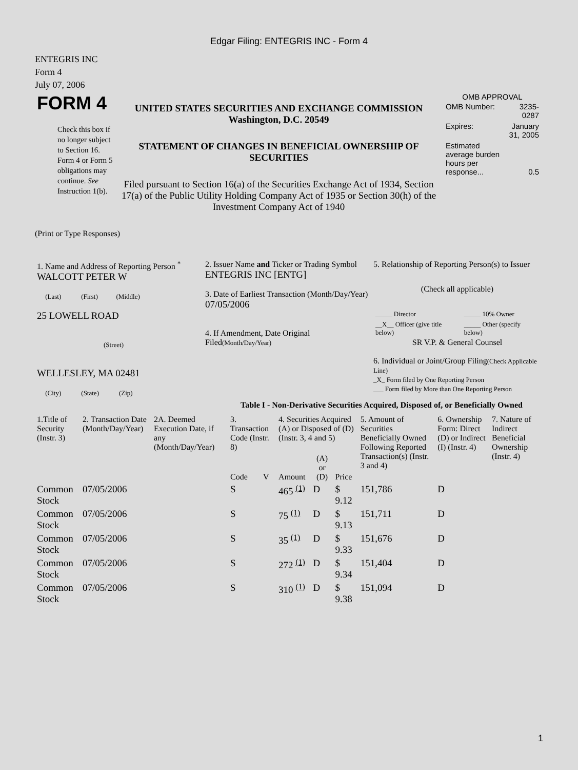Edgar Filing: ENTEGRIS INC - Form 4
ENTEGRIS INC
Form 4
July 07, 2006
| FORM 4 Check this box if no longer subject to Section 16. Form 4 or Form 5 obligations may continue. See Instruction 1(b). | UNITED STATES SECURITIES AND EXCHANGE COMMISSION Washington, D.C. 20549 STATEMENT OF CHANGES IN BENEFICIAL OWNERSHIP OF SECURITIES Filed pursuant to Section 16(a) of the Securities Exchange Act of 1934, Section 17(a) of the Public Utility Holding Company Act of 1935 or Section 30(h) of the Investment Company Act of 1940 | OMB APPROVAL / OMB Number: / 3235-0287 / / Expires: / January 31, 2005 / / Estimated average burden hours per response... / 0.5 / |
(Print or Type Responses)
| 1. Name and Address of Reporting Person <sup>*</sup> WALCOTT PETER W (Last) (First) (Middle) 25 LOWELL ROAD (Street) WELLESLEY, MA 02481 (City) (State) (Zip) | 2. Issuer Name and Ticker or Trading Symbol ENTEGRIS INC [ENTG] 3. Date of Earliest Transaction (Month/Day/Year) 07/05/2006 4. If Amendment, Date Original Filed (Month/Day/Year) | 5. Relationship of Reporting Person(s) to Issuer (Check all applicable) / _____ Director / _____ 10% Owner / / __X__ Officer (give title below) / _____ Other (specify below) / SR V.P. & General Counsel 6. Individual or Joint/Group Filing (Check Applicable Line) _X_ Form filed by One Reporting Person ___ Form filed by More than One Reporting Person |
Table I - Non-Derivative Securities Acquired, Disposed of, or Beneficially Owned
| 1.Title of Security (Instr. 3) | 2. Transaction Date (Month/Day/Year) | 2A. Deemed Execution Date, if any (Month/Day/Year) | 3. Transaction Code (Instr. 8) | | 4. Securities Acquired (A) or Disposed of (D) (Instr. 3, 4 and 5) | | | 5. Amount of Securities Beneficially Owned Following Reported Transaction(s) (Instr. 3 and 4) | 6. Ownership Form: Direct (D) or Indirect (I) (Instr. 4) | 7. Nature of Indirect Beneficial Ownership (Instr. 4) |
| --- | --- | --- | --- | --- | --- | --- | --- | --- | --- | --- |
| | | | Code | V | Amount | (A) or (D) | Price | | | |
| Common Stock | 07/05/2006 | | S | | 465 <sup>(1)</sup> | D | $ 9.12 | 151,786 | D | |
| Common Stock | 07/05/2006 | | S | | 75 <sup>(1)</sup> | D | $ 9.13 | 151,711 | D | |
| Common Stock | 07/05/2006 | | S | | 35 <sup>(1)</sup> | D | $ 9.33 | 151,676 | D | |
| Common Stock | 07/05/2006 | | S | | 272 <sup>(1)</sup> | D | $ 9.34 | 151,404 | D | |
| Common Stock | 07/05/2006 | | S | | 310 <sup>(1)</sup> | D | $ 9.38 | 151,094 | D | |
1